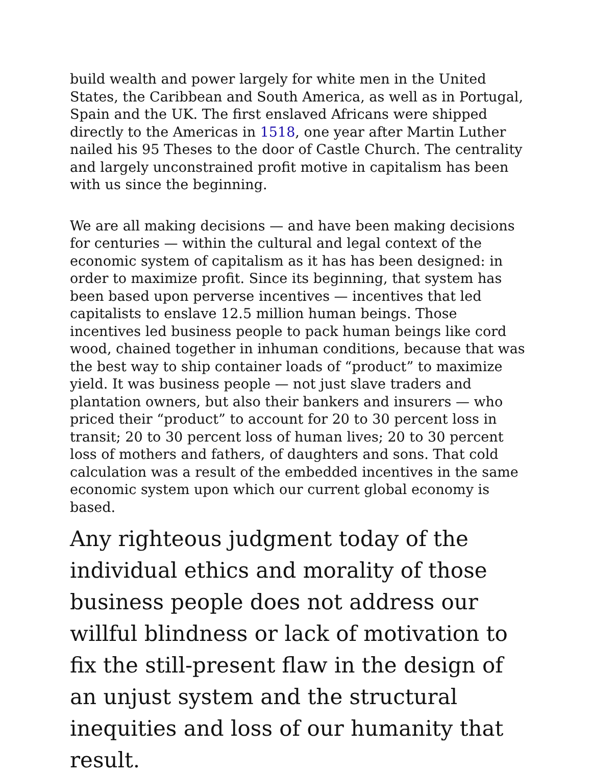build wealth and power largely for white men in the United States, the Caribbean and South America, as well as in Portugal, Spain and the UK. The first enslaved Africans were shipped directly to the Americas in 1518, one year after Martin Luther nailed his 95 Theses to the door of Castle Church. The centrality and largely unconstrained profit motive in capitalism has been with us since the beginning.
We are all making decisions — and have been making decisions for centuries — within the cultural and legal context of the economic system of capitalism as it has has been designed: in order to maximize profit. Since its beginning, that system has been based upon perverse incentives — incentives that led capitalists to enslave 12.5 million human beings. Those incentives led business people to pack human beings like cord wood, chained together in inhuman conditions, because that was the best way to ship container loads of “product” to maximize yield. It was business people — not just slave traders and plantation owners, but also their bankers and insurers — who priced their “product” to account for 20 to 30 percent loss in transit; 20 to 30 percent loss of human lives; 20 to 30 percent loss of mothers and fathers, of daughters and sons. That cold calculation was a result of the embedded incentives in the same economic system upon which our current global economy is based.
Any righteous judgment today of the individual ethics and morality of those business people does not address our willful blindness or lack of motivation to fix the still-present flaw in the design of an unjust system and the structural inequities and loss of our humanity that result.